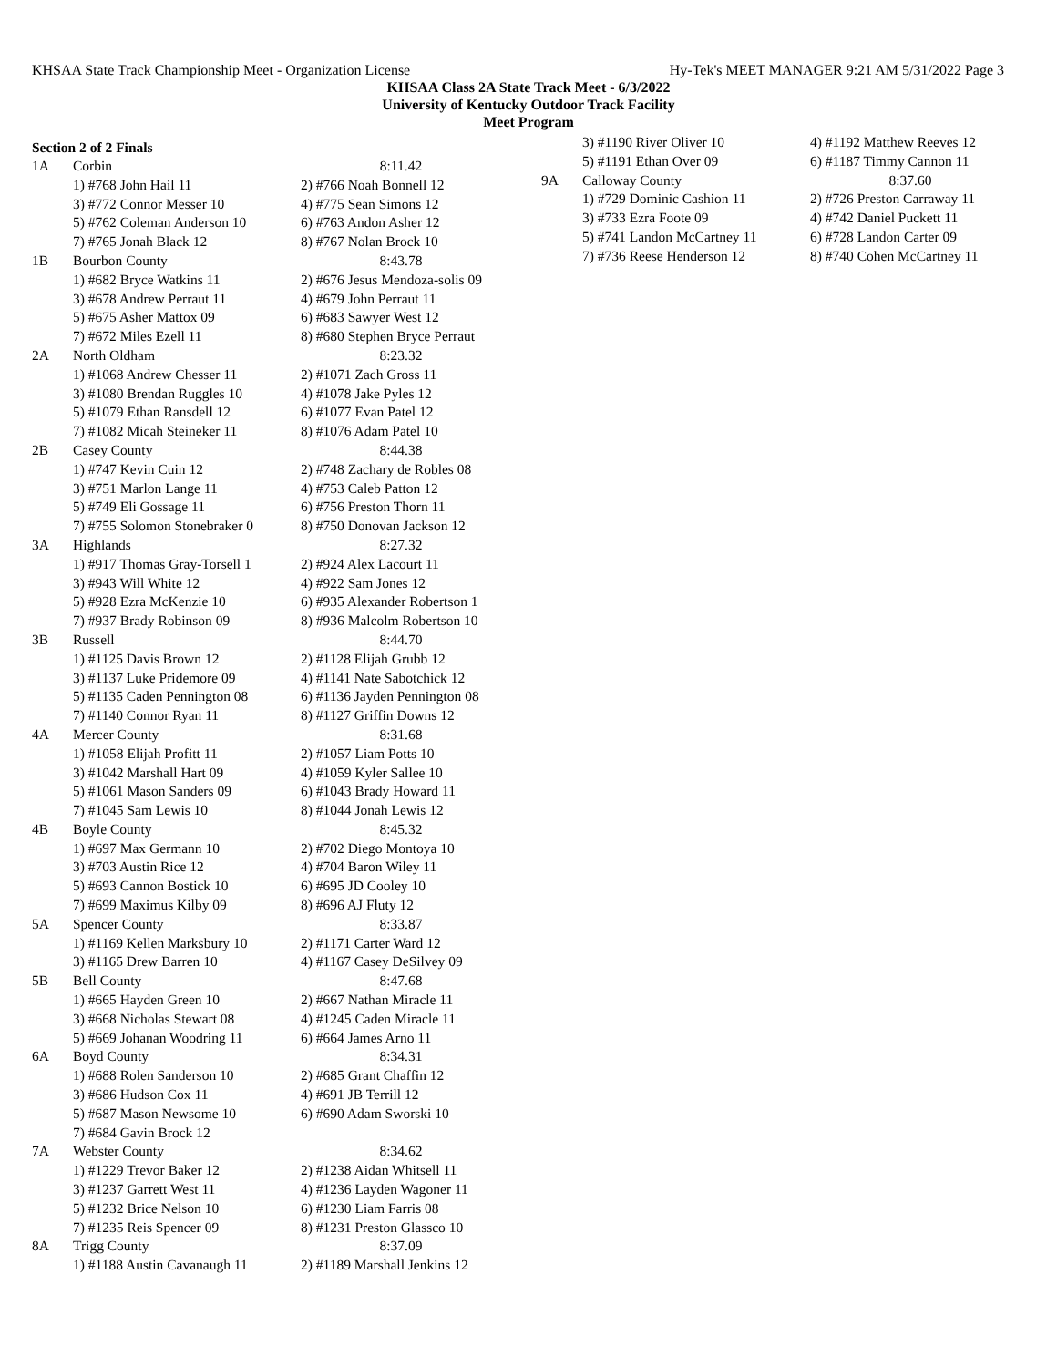KHSAA State Track Championship Meet - Organization License Hy-Tek's MEET MANAGER 9:21 AM 5/31/2022 Page 3
KHSAA Class 2A State Track Meet - 6/3/2022
University of Kentucky Outdoor Track Facility
Meet Program
Section 2 of 2 Finals
| 1A | Corbin | 8:11.42 |
| | 1) #768 John Hail 11 | 2) #766 Noah Bonnell 12 |
| | 3) #772 Connor Messer 10 | 4) #775 Sean Simons 12 |
| | 5) #762 Coleman Anderson 10 | 6) #763 Andon Asher 12 |
| | 7) #765 Jonah Black 12 | 8) #767 Nolan Brock 10 |
| 1B | Bourbon County | 8:43.78 |
| | 1) #682 Bryce Watkins 11 | 2) #676 Jesus Mendoza-solis 09 |
| | 3) #678 Andrew Perraut 11 | 4) #679 John Perraut 11 |
| | 5) #675 Asher Mattox 09 | 6) #683 Sawyer West 12 |
| | 7) #672 Miles Ezell 11 | 8) #680 Stephen Bryce Perraut |
| 2A | North Oldham | 8:23.32 |
| | 1) #1068 Andrew Chesser 11 | 2) #1071 Zach Gross 11 |
| | 3) #1080 Brendan Ruggles 10 | 4) #1078 Jake Pyles 12 |
| | 5) #1079 Ethan Ransdell 12 | 6) #1077 Evan Patel 12 |
| | 7) #1082 Micah Steineker 11 | 8) #1076 Adam Patel 10 |
| 2B | Casey County | 8:44.38 |
| | 1) #747 Kevin Cuin 12 | 2) #748 Zachary de Robles 08 |
| | 3) #751 Marlon Lange 11 | 4) #753 Caleb Patton 12 |
| | 5) #749 Eli Gossage 11 | 6) #756 Preston Thorn 11 |
| | 7) #755 Solomon Stonebraker 0 | 8) #750 Donovan Jackson 12 |
| 3A | Highlands | 8:27.32 |
| | 1) #917 Thomas Gray-Torsell 1 | 2) #924 Alex Lacourt 11 |
| | 3) #943 Will White 12 | 4) #922 Sam Jones 12 |
| | 5) #928 Ezra McKenzie 10 | 6) #935 Alexander Robertson 1 |
| | 7) #937 Brady Robinson 09 | 8) #936 Malcolm Robertson 10 |
| 3B | Russell | 8:44.70 |
| | 1) #1125 Davis Brown 12 | 2) #1128 Elijah Grubb 12 |
| | 3) #1137 Luke Pridemore 09 | 4) #1141 Nate Sabotchick 12 |
| | 5) #1135 Caden Pennington 08 | 6) #1136 Jayden Pennington 08 |
| | 7) #1140 Connor Ryan 11 | 8) #1127 Griffin Downs 12 |
| 4A | Mercer County | 8:31.68 |
| | 1) #1058 Elijah Profitt 11 | 2) #1057 Liam Potts 10 |
| | 3) #1042 Marshall Hart 09 | 4) #1059 Kyler Sallee 10 |
| | 5) #1061 Mason Sanders 09 | 6) #1043 Brady Howard 11 |
| | 7) #1045 Sam Lewis 10 | 8) #1044 Jonah Lewis 12 |
| 4B | Boyle County | 8:45.32 |
| | 1) #697 Max Germann 10 | 2) #702 Diego Montoya 10 |
| | 3) #703 Austin Rice 12 | 4) #704 Baron Wiley 11 |
| | 5) #693 Cannon Bostick 10 | 6) #695 JD Cooley 10 |
| | 7) #699 Maximus Kilby 09 | 8) #696 AJ Fluty 12 |
| 5A | Spencer County | 8:33.87 |
| | 1) #1169 Kellen Marksbury 10 | 2) #1171 Carter Ward 12 |
| | 3) #1165 Drew Barren 10 | 4) #1167 Casey DeSilvey 09 |
| 5B | Bell County | 8:47.68 |
| | 1) #665 Hayden Green 10 | 2) #667 Nathan Miracle 11 |
| | 3) #668 Nicholas Stewart 08 | 4) #1245 Caden Miracle 11 |
| | 5) #669 Johanan Woodring 11 | 6) #664 James Arno 11 |
| 6A | Boyd County | 8:34.31 |
| | 1) #688 Rolen Sanderson 10 | 2) #685 Grant Chaffin 12 |
| | 3) #686 Hudson Cox 11 | 4) #691 JB Terrill 12 |
| | 5) #687 Mason Newsome 10 | 6) #690 Adam Sworski 10 |
| | 7) #684 Gavin Brock 12 | |
| 7A | Webster County | 8:34.62 |
| | 1) #1229 Trevor Baker 12 | 2) #1238 Aidan Whitsell 11 |
| | 3) #1237 Garrett West 11 | 4) #1236 Layden Wagoner 11 |
| | 5) #1232 Brice Nelson 10 | 6) #1230 Liam Farris 08 |
| | 7) #1235 Reis Spencer 09 | 8) #1231 Preston Glassco 10 |
| 8A | Trigg County | 8:37.09 |
| | 1) #1188 Austin Cavanaugh 11 | 2) #1189 Marshall Jenkins 12 |
| | 3) #1190 River Oliver 10 | 4) #1192 Matthew Reeves 12 |
| | 5) #1191 Ethan Over 09 | 6) #1187 Timmy Cannon 11 |
| 9A | Calloway County | 8:37.60 |
| | 1) #729 Dominic Cashion 11 | 2) #726 Preston Carraway 11 |
| | 3) #733 Ezra Foote 09 | 4) #742 Daniel Puckett 11 |
| | 5) #741 Landon McCartney 11 | 6) #728 Landon Carter 09 |
| | 7) #736 Reese Henderson 12 | 8) #740 Cohen McCartney 11 |